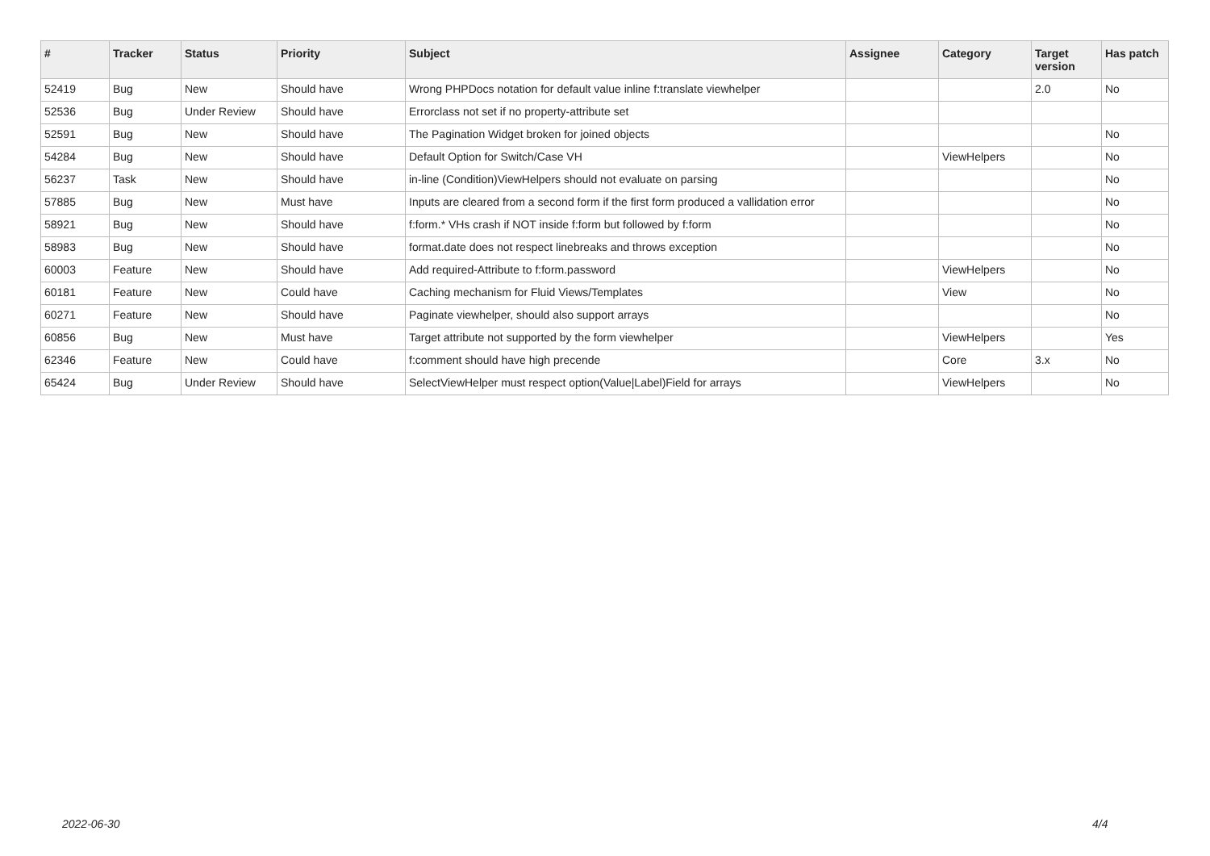| # | Tracker | Status | Priority | Subject | Assignee | Category | Target version | Has patch |
| --- | --- | --- | --- | --- | --- | --- | --- | --- |
| 52419 | Bug | New | Should have | Wrong PHPDocs notation for default value inline f:translate viewhelper | | | 2.0 | No |
| 52536 | Bug | Under Review | Should have | Errorclass not set if no property-attribute set | | | | |
| 52591 | Bug | New | Should have | The Pagination Widget broken for joined objects | | | | No |
| 54284 | Bug | New | Should have | Default Option for Switch/Case VH | | ViewHelpers | | No |
| 56237 | Task | New | Should have | in-line (Condition)ViewHelpers should not evaluate on parsing | | | | No |
| 57885 | Bug | New | Must have | Inputs are cleared from a second form if the first form produced a vallidation error | | | | No |
| 58921 | Bug | New | Should have | f:form.* VHs crash if NOT inside f:form but followed by f:form | | | | No |
| 58983 | Bug | New | Should have | format.date does not respect linebreaks and throws exception | | | | No |
| 60003 | Feature | New | Should have | Add required-Attribute to f:form.password | | ViewHelpers | | No |
| 60181 | Feature | New | Could have | Caching mechanism for Fluid Views/Templates | | View | | No |
| 60271 | Feature | New | Should have | Paginate viewhelper, should also support arrays | | | | No |
| 60856 | Bug | New | Must have | Target attribute not supported by the form viewhelper | | ViewHelpers | | Yes |
| 62346 | Feature | New | Could have | f:comment should have high precende | | Core | 3.x | No |
| 65424 | Bug | Under Review | Should have | SelectViewHelper must respect option(Value/Label)Field for arrays | | ViewHelpers | | No |
2022-06-30 4/4